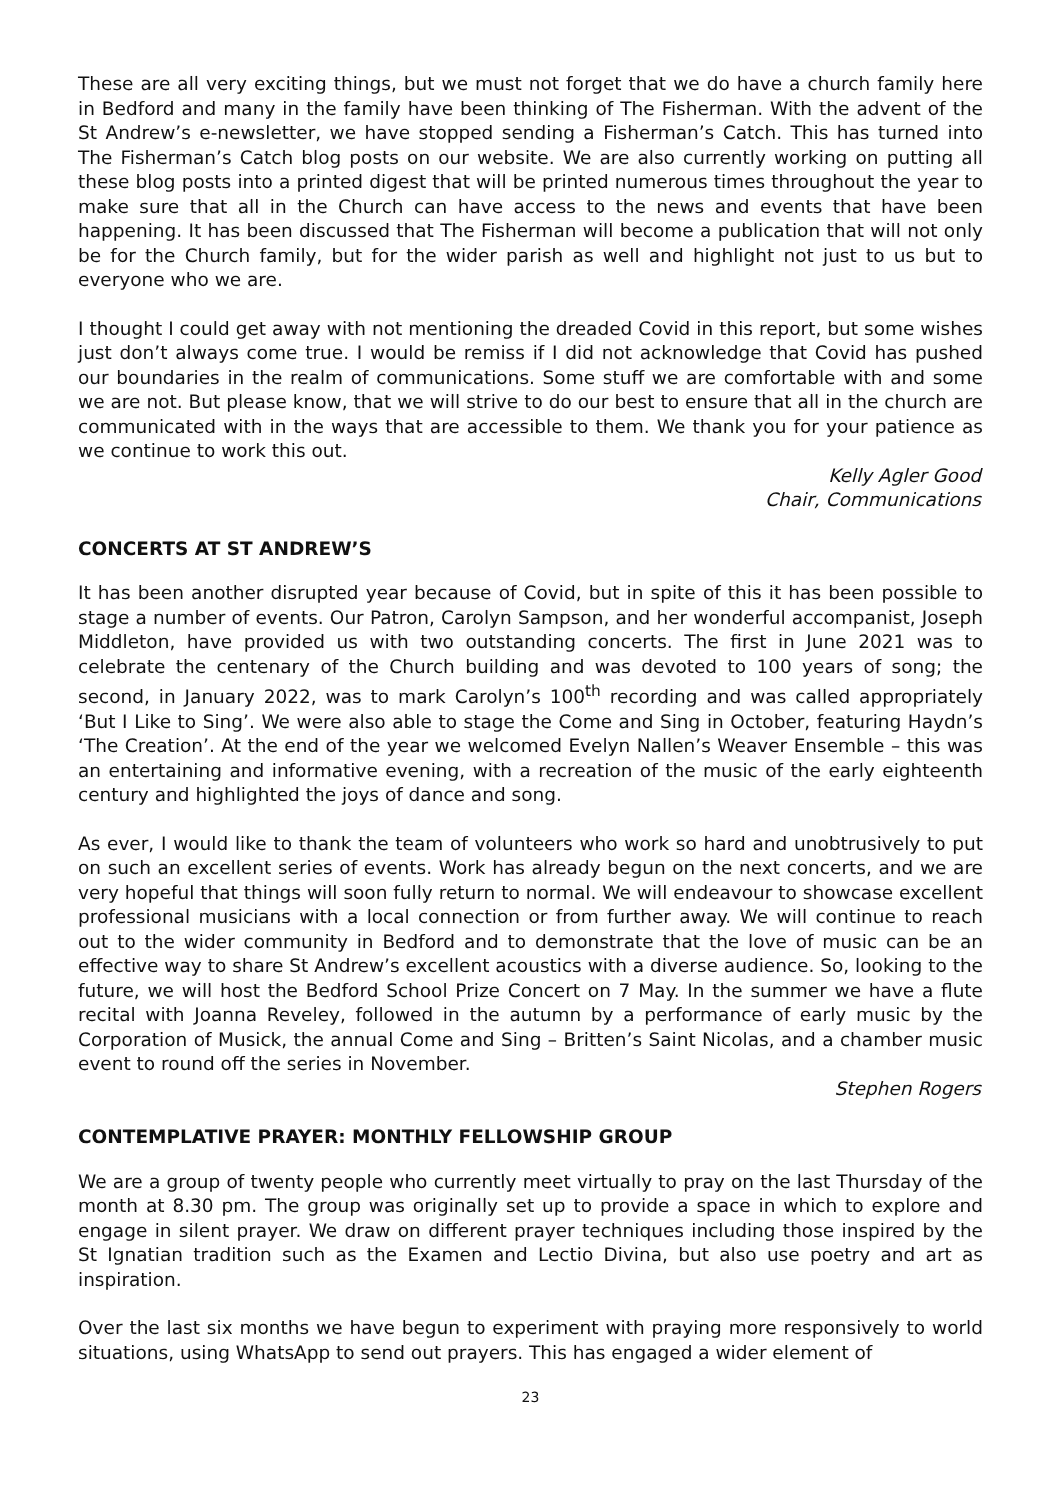These are all very exciting things, but we must not forget that we do have a church family here in Bedford and many in the family have been thinking of The Fisherman. With the advent of the St Andrew’s e-newsletter, we have stopped sending a Fisherman’s Catch. This has turned into The Fisherman’s Catch blog posts on our website. We are also currently working on putting all these blog posts into a printed digest that will be printed numerous times throughout the year to make sure that all in the Church can have access to the news and events that have been happening. It has been discussed that The Fisherman will become a publication that will not only be for the Church family, but for the wider parish as well and highlight not just to us but to everyone who we are.
I thought I could get away with not mentioning the dreaded Covid in this report, but some wishes just don’t always come true. I would be remiss if I did not acknowledge that Covid has pushed our boundaries in the realm of communications. Some stuff we are comfortable with and some we are not. But please know, that we will strive to do our best to ensure that all in the church are communicated with in the ways that are accessible to them. We thank you for your patience as we continue to work this out.
Kelly Agler Good
Chair, Communications
CONCERTS AT ST ANDREW’S
It has been another disrupted year because of Covid, but in spite of this it has been possible to stage a number of events. Our Patron, Carolyn Sampson, and her wonderful accompanist, Joseph Middleton, have provided us with two outstanding concerts. The first in June 2021 was to celebrate the centenary of the Church building and was devoted to 100 years of song; the second, in January 2022, was to mark Carolyn’s 100<sup>th</sup> recording and was called appropriately ‘But I Like to Sing’. We were also able to stage the Come and Sing in October, featuring Haydn’s ‘The Creation’. At the end of the year we welcomed Evelyn Nallen’s Weaver Ensemble – this was an entertaining and informative evening, with a recreation of the music of the early eighteenth century and highlighted the joys of dance and song.
As ever, I would like to thank the team of volunteers who work so hard and unobtrusively to put on such an excellent series of events. Work has already begun on the next concerts, and we are very hopeful that things will soon fully return to normal. We will endeavour to showcase excellent professional musicians with a local connection or from further away. We will continue to reach out to the wider community in Bedford and to demonstrate that the love of music can be an effective way to share St Andrew’s excellent acoustics with a diverse audience. So, looking to the future, we will host the Bedford School Prize Concert on 7 May. In the summer we have a flute recital with Joanna Reveley, followed in the autumn by a performance of early music by the Corporation of Musick, the annual Come and Sing – Britten’s Saint Nicolas, and a chamber music event to round off the series in November.
Stephen Rogers
CONTEMPLATIVE PRAYER: MONTHLY FELLOWSHIP GROUP
We are a group of twenty people who currently meet virtually to pray on the last Thursday of the month at 8.30 pm. The group was originally set up to provide a space in which to explore and engage in silent prayer. We draw on different prayer techniques including those inspired by the St Ignatian tradition such as the Examen and Lectio Divina, but also use poetry and art as inspiration.
Over the last six months we have begun to experiment with praying more responsively to world situations, using WhatsApp to send out prayers. This has engaged a wider element of
23